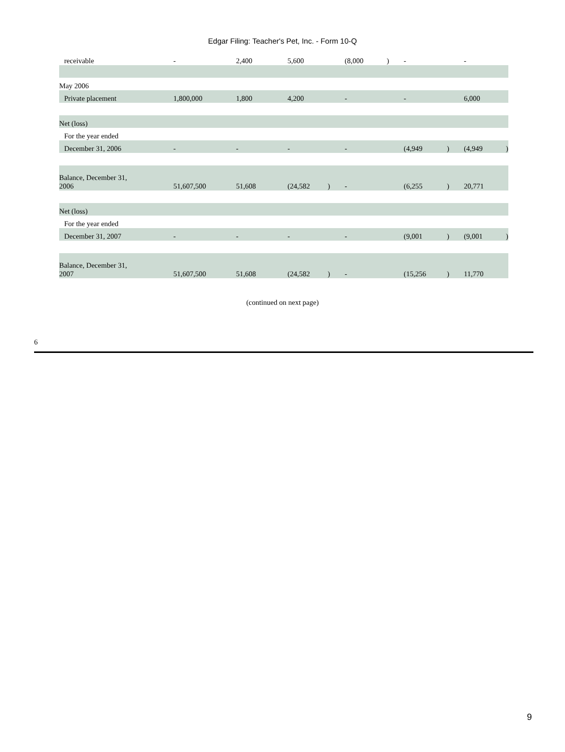Edgar Filing: Teacher's Pet, Inc. - Form 10-Q
| receivable | - | 2,400 | 5,600 | | (8,000 | ) | - | | - | |
| May 2006 | | | | | | | | | | |
| Private placement | 1,800,000 | 1,800 | 4,200 | | - | | - | | 6,000 | |
| Net (loss) | | | | | | | | | | |
| For the year ended | | | | | | | | | | |
| December 31, 2006 | - | - | - | | - | | (4,949 | ) | (4,949 | ) |
| Balance, December 31, 2006 | 51,607,500 | 51,608 | (24,582 | ) | - | | (6,255 | ) | 20,771 | |
| Net (loss) | | | | | | | | | | |
| For the year ended | | | | | | | | | | |
| December 31, 2007 | - | - | - | | - | | (9,001 | ) | (9,001 | ) |
| Balance, December 31, 2007 | 51,607,500 | 51,608 | (24,582 | ) | - | | (15,256 | ) | 11,770 | |
(continued on next page)
6
9